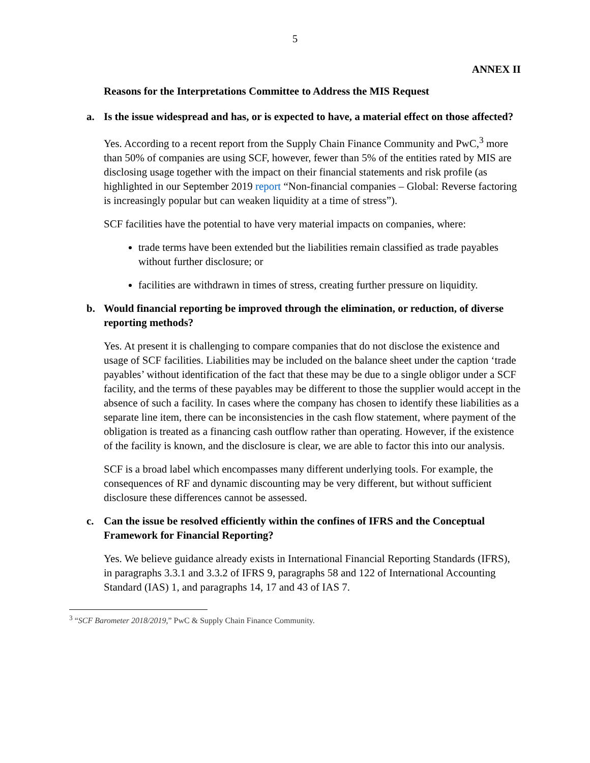5
ANNEX II
Reasons for the Interpretations Committee to Address the MIS Request
a. Is the issue widespread and has, or is expected to have, a material effect on those affected?
Yes. According to a recent report from the Supply Chain Finance Community and PwC,<sup>3</sup> more than 50% of companies are using SCF, however, fewer than 5% of the entities rated by MIS are disclosing usage together with the impact on their financial statements and risk profile (as highlighted in our September 2019 report “Non-financial companies – Global: Reverse factoring is increasingly popular but can weaken liquidity at a time of stress”).
SCF facilities have the potential to have very material impacts on companies, where:
trade terms have been extended but the liabilities remain classified as trade payables without further disclosure; or
facilities are withdrawn in times of stress, creating further pressure on liquidity.
b. Would financial reporting be improved through the elimination, or reduction, of diverse reporting methods?
Yes. At present it is challenging to compare companies that do not disclose the existence and usage of SCF facilities. Liabilities may be included on the balance sheet under the caption ‘trade payables’ without identification of the fact that these may be due to a single obligor under a SCF facility, and the terms of these payables may be different to those the supplier would accept in the absence of such a facility. In cases where the company has chosen to identify these liabilities as a separate line item, there can be inconsistencies in the cash flow statement, where payment of the obligation is treated as a financing cash outflow rather than operating. However, if the existence of the facility is known, and the disclosure is clear, we are able to factor this into our analysis.
SCF is a broad label which encompasses many different underlying tools. For example, the consequences of RF and dynamic discounting may be very different, but without sufficient disclosure these differences cannot be assessed.
c. Can the issue be resolved efficiently within the confines of IFRS and the Conceptual Framework for Financial Reporting?
Yes. We believe guidance already exists in International Financial Reporting Standards (IFRS), in paragraphs 3.3.1 and 3.3.2 of IFRS 9, paragraphs 58 and 122 of International Accounting Standard (IAS) 1, and paragraphs 14, 17 and 43 of IAS 7.
<sup>3</sup> “SCF Barometer 2018/2019,” PwC & Supply Chain Finance Community.